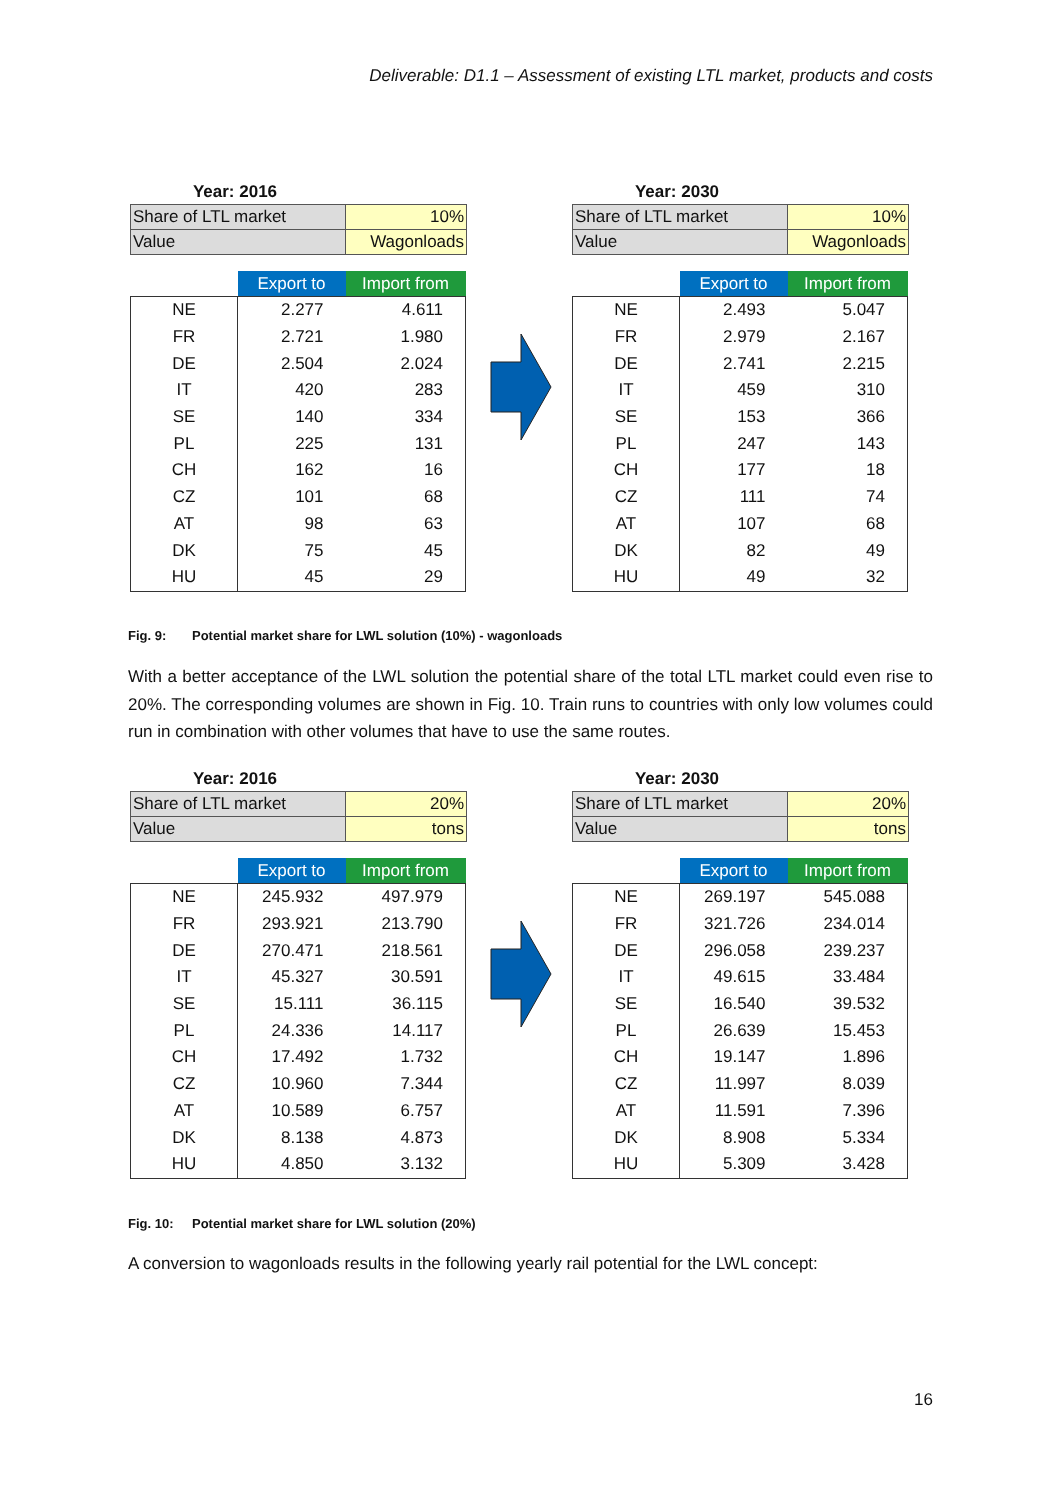Deliverable: D1.1 – Assessment of existing LTL market, products and costs
Year: 2016
| Share of LTL market | 10% |
| Value | Wagonloads |
| | Export to | Import from |
| --- | --- | --- |
| NE | 2.277 | 4.611 |
| FR | 2.721 | 1.980 |
| DE | 2.504 | 2.024 |
| IT | 420 | 283 |
| SE | 140 | 334 |
| PL | 225 | 131 |
| CH | 162 | 16 |
| CZ | 101 | 68 |
| AT | 98 | 63 |
| DK | 75 | 45 |
| HU | 45 | 29 |
Year: 2030
| Share of LTL market | 10% |
| Value | Wagonloads |
| | Export to | Import from |
| --- | --- | --- |
| NE | 2.493 | 5.047 |
| FR | 2.979 | 2.167 |
| DE | 2.741 | 2.215 |
| IT | 459 | 310 |
| SE | 153 | 366 |
| PL | 247 | 143 |
| CH | 177 | 18 |
| CZ | 111 | 74 |
| AT | 107 | 68 |
| DK | 82 | 49 |
| HU | 49 | 32 |
Fig. 9: Potential market share for LWL solution (10%) - wagonloads
With a better acceptance of the LWL solution the potential share of the total LTL market could even rise to 20%. The corresponding volumes are shown in Fig. 10. Train runs to countries with only low volumes could run in combination with other volumes that have to use the same routes.
Year: 2016
| Share of LTL market | 20% |
| Value | tons |
| | Export to | Import from |
| --- | --- | --- |
| NE | 245.932 | 497.979 |
| FR | 293.921 | 213.790 |
| DE | 270.471 | 218.561 |
| IT | 45.327 | 30.591 |
| SE | 15.111 | 36.115 |
| PL | 24.336 | 14.117 |
| CH | 17.492 | 1.732 |
| CZ | 10.960 | 7.344 |
| AT | 10.589 | 6.757 |
| DK | 8.138 | 4.873 |
| HU | 4.850 | 3.132 |
Year: 2030
| Share of LTL market | 20% |
| Value | tons |
| | Export to | Import from |
| --- | --- | --- |
| NE | 269.197 | 545.088 |
| FR | 321.726 | 234.014 |
| DE | 296.058 | 239.237 |
| IT | 49.615 | 33.484 |
| SE | 16.540 | 39.532 |
| PL | 26.639 | 15.453 |
| CH | 19.147 | 1.896 |
| CZ | 11.997 | 8.039 |
| AT | 11.591 | 7.396 |
| DK | 8.908 | 5.334 |
| HU | 5.309 | 3.428 |
Fig. 10: Potential market share for LWL solution (20%)
A conversion to wagonloads results in the following yearly rail potential for the LWL concept:
16